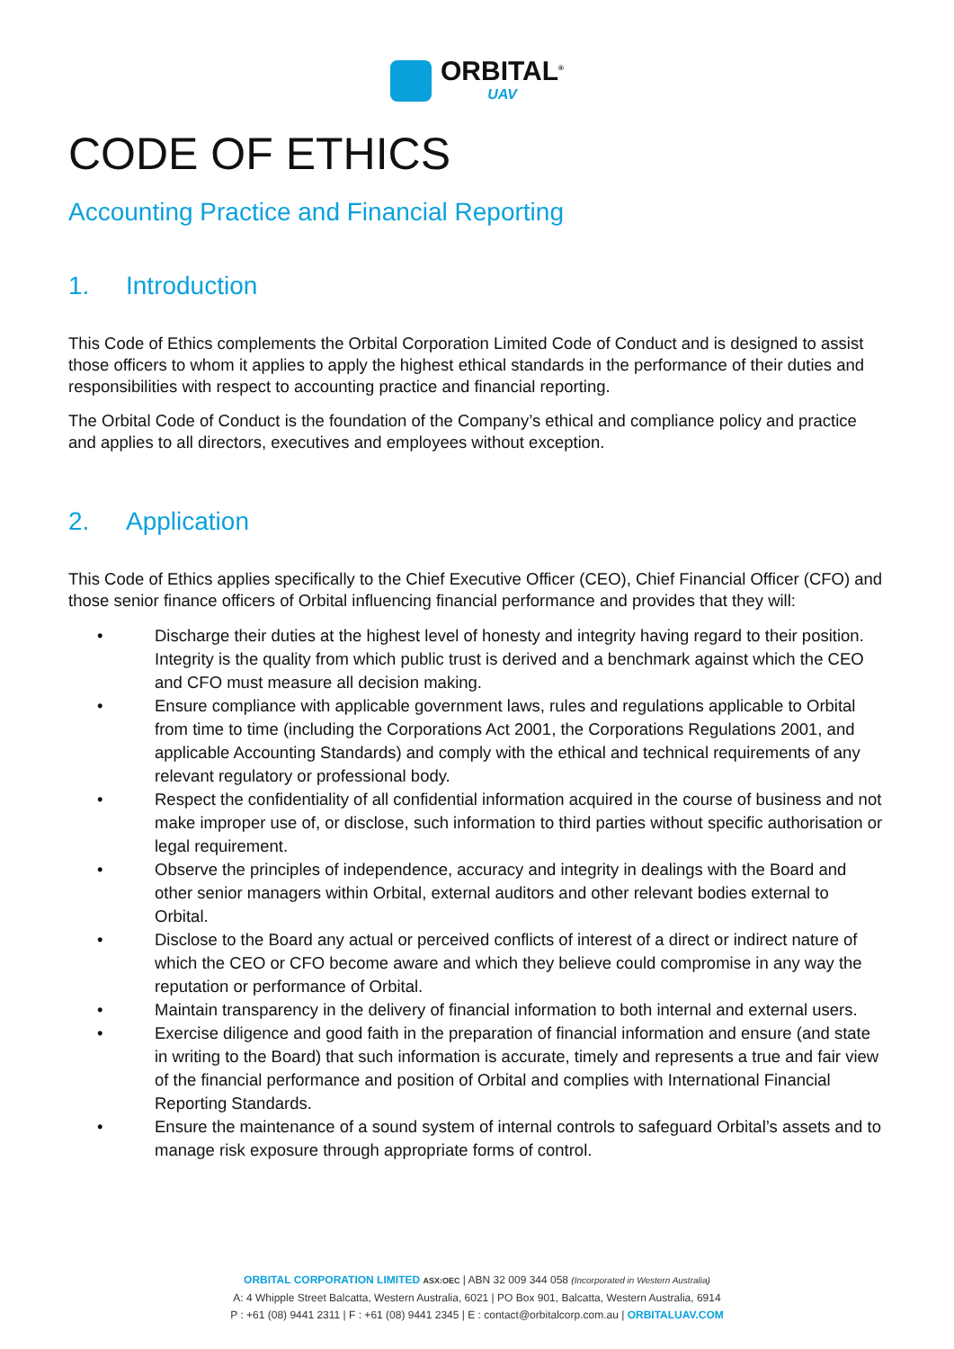ORBITAL<sup>®</sup>
UAV
CODE OF ETHICS
Accounting Practice and Financial Reporting
1. Introduction
This Code of Ethics complements the Orbital Corporation Limited Code of Conduct and is designed to assist those officers to whom it applies to apply the highest ethical standards in the performance of their duties and responsibilities with respect to accounting practice and financial reporting.
The Orbital Code of Conduct is the foundation of the Company’s ethical and compliance policy and practice and applies to all directors, executives and employees without exception.
2. Application
This Code of Ethics applies specifically to the Chief Executive Officer (CEO), Chief Financial Officer (CFO) and those senior finance officers of Orbital influencing financial performance and provides that they will:
• Discharge their duties at the highest level of honesty and integrity having regard to their position. Integrity is the quality from which public trust is derived and a benchmark against which the CEO and CFO must measure all decision making.
• Ensure compliance with applicable government laws, rules and regulations applicable to Orbital from time to time (including the Corporations Act 2001, the Corporations Regulations 2001, and applicable Accounting Standards) and comply with the ethical and technical requirements of any relevant regulatory or professional body.
• Respect the confidentiality of all confidential information acquired in the course of business and not make improper use of, or disclose, such information to third parties without specific authorisation or legal requirement.
• Observe the principles of independence, accuracy and integrity in dealings with the Board and other senior managers within Orbital, external auditors and other relevant bodies external to Orbital.
• Disclose to the Board any actual or perceived conflicts of interest of a direct or indirect nature of which the CEO or CFO become aware and which they believe could compromise in any way the reputation or performance of Orbital.
• Maintain transparency in the delivery of financial information to both internal and external users.
• Exercise diligence and good faith in the preparation of financial information and ensure (and state in writing to the Board) that such information is accurate, timely and represents a true and fair view of the financial performance and position of Orbital and complies with International Financial Reporting Standards.
• Ensure the maintenance of a sound system of internal controls to safeguard Orbital’s assets and to manage risk exposure through appropriate forms of control.
ORBITAL CORPORATION LIMITED ASX:OEC | ABN 32 009 344 058 (Incorporated in Western Australia)
A: 4 Whipple Street Balcatta, Western Australia, 6021 | PO Box 901, Balcatta, Western Australia, 6914
P : +61 (08) 9441 2311 | F : +61 (08) 9441 2345 | E : contact@orbitalcorp.com.au | ORBITALUAV.COM